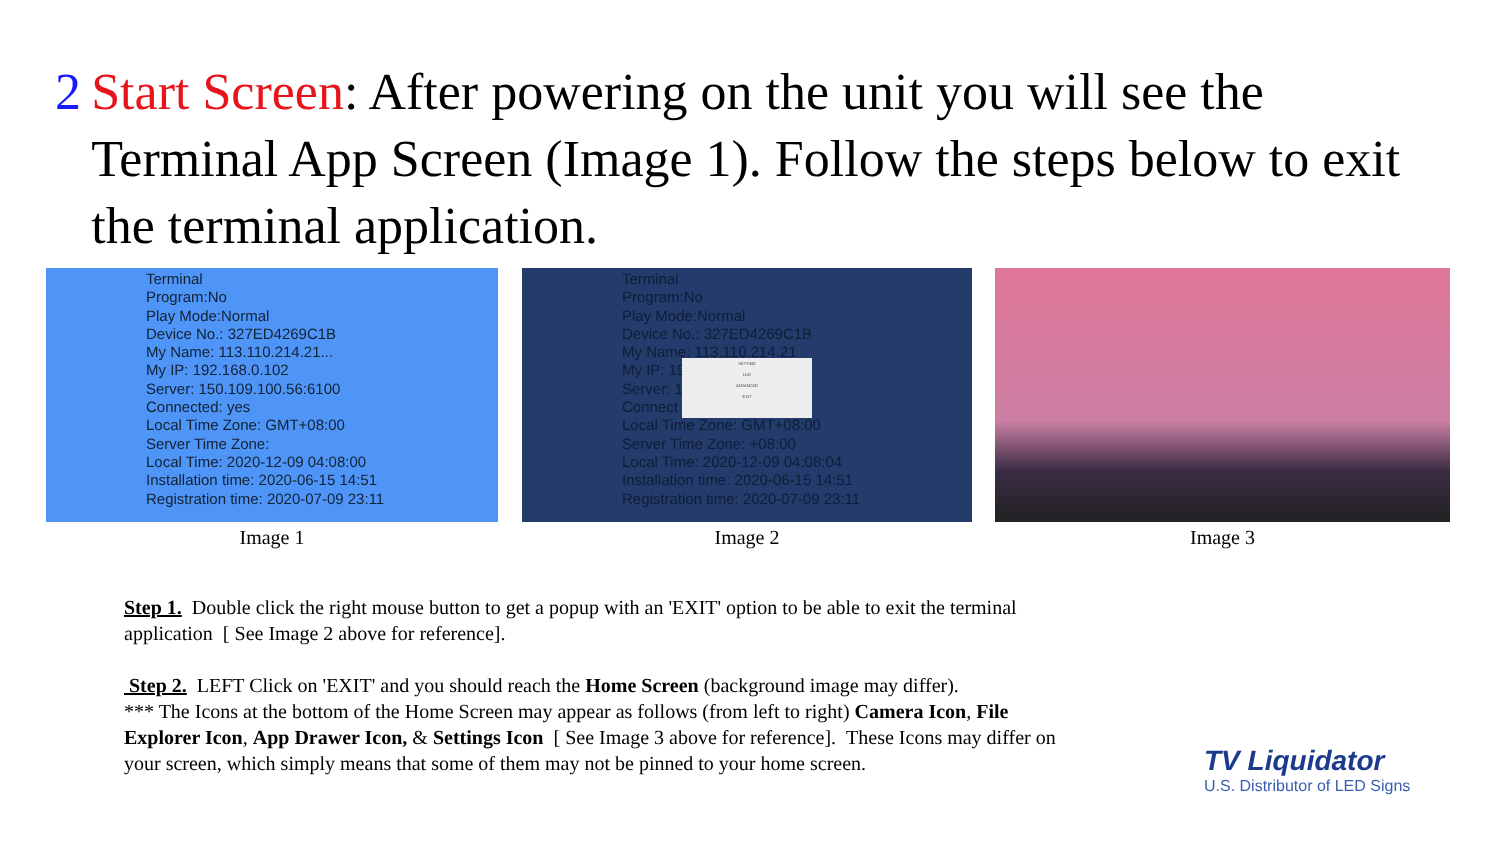2 Start Screen: After powering on the unit you will see the Terminal App Screen (Image 1). Follow the steps below to exit the terminal application.
Terminal
Program:No
Play Mode:Normal
Device No.: 327ED4269C1B
My Name: 113.110.214.21...
My IP: 192.168.0.102
Server: 150.109.100.56:6100
Connected: yes
Local Time Zone: GMT+08:00
Server Time Zone:
Local Time: 2020-12-09 04:08:00
Installation time: 2020-06-15 14:51
Registration time: 2020-07-09 23:11
Image 1
Terminal
Program:No
Play Mode:Normal
Device No.: 327ED4269C1B
My Name: 113.110.214.21
My IP: 19
Server: 1
Connect
Local Time Zone: GMT+08:00
Server Time Zone: +08:00
Local Time: 2020-12-09 04:08:04
Installation time: 2020-06-15 14:51
Registration time: 2020-07-09 23:11
SETTING
LED
ADVANCED
EXIT
Image 2
Image 3
Step 1. Double click the right mouse button to get a popup with an 'EXIT' option to be able to exit the terminal application [ See Image 2 above for reference].
Step 2. LEFT Click on 'EXIT' and you should reach the Home Screen (background image may differ).
*** The Icons at the bottom of the Home Screen may appear as follows (from left to right) Camera Icon, File Explorer Icon, App Drawer Icon, & Settings Icon [ See Image 3 above for reference]. These Icons may differ on your screen, which simply means that some of them may not be pinned to your home screen.
TV Liquidator
U.S. Distributor of LED Signs